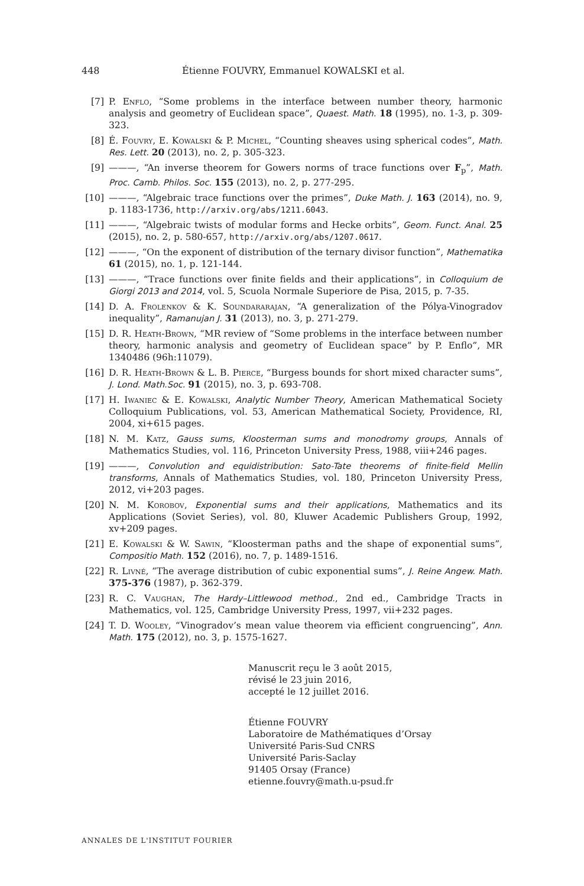448 Étienne FOUVRY, Emmanuel KOWALSKI et al.
[7] P. Enflo, “Some problems in the interface between number theory, harmonic analysis and geometry of Euclidean space”, Quaest. Math. 18 (1995), no. 1-3, p. 309-323.
[8] É. Fouvry, E. Kowalski & P. Michel, “Counting sheaves using spherical codes”, Math. Res. Lett. 20 (2013), no. 2, p. 305-323.
[9] ———, “An inverse theorem for Gowers norms of trace functions over F<sub>p</sub>”, Math. Proc. Camb. Philos. Soc. 155 (2013), no. 2, p. 277-295.
[10] ———, “Algebraic trace functions over the primes”, Duke Math. J. 163 (2014), no. 9, p. 1183-1736, http://arxiv.org/abs/1211.6043.
[11] ———, “Algebraic twists of modular forms and Hecke orbits”, Geom. Funct. Anal. 25 (2015), no. 2, p. 580-657, http://arxiv.org/abs/1207.0617.
[12] ———, “On the exponent of distribution of the ternary divisor function”, Mathematika 61 (2015), no. 1, p. 121-144.
[13] ———, “Trace functions over finite fields and their applications”, in Colloquium de Giorgi 2013 and 2014, vol. 5, Scuola Normale Superiore de Pisa, 2015, p. 7-35.
[14] D. A. Frolenkov & K. Soundararajan, “A generalization of the Pólya-Vinogradov inequality”, Ramanujan J. 31 (2013), no. 3, p. 271-279.
[15] D. R. Heath-Brown, “MR review of “Some problems in the interface between number theory, harmonic analysis and geometry of Euclidean space” by P. Enflo”, MR 1340486 (96h:11079).
[16] D. R. Heath-Brown & L. B. Pierce, “Burgess bounds for short mixed character sums”, J. Lond. Math.Soc. 91 (2015), no. 3, p. 693-708.
[17] H. Iwaniec & E. Kowalski, Analytic Number Theory, American Mathematical Society Colloquium Publications, vol. 53, American Mathematical Society, Providence, RI, 2004, xi+615 pages.
[18] N. M. Katz, Gauss sums, Kloosterman sums and monodromy groups, Annals of Mathematics Studies, vol. 116, Princeton University Press, 1988, viii+246 pages.
[19] ———, Convolution and equidistribution: Sato-Tate theorems of finite-field Mellin transforms, Annals of Mathematics Studies, vol. 180, Princeton University Press, 2012, vi+203 pages.
[20] N. M. Korobov, Exponential sums and their applications, Mathematics and its Applications (Soviet Series), vol. 80, Kluwer Academic Publishers Group, 1992, xv+209 pages.
[21] E. Kowalski & W. Sawin, “Kloosterman paths and the shape of exponential sums”, Compositio Math. 152 (2016), no. 7, p. 1489-1516.
[22] R. Livné, “The average distribution of cubic exponential sums”, J. Reine Angew. Math. 375-376 (1987), p. 362-379.
[23] R. C. Vaughan, The Hardy–Littlewood method., 2nd ed., Cambridge Tracts in Mathematics, vol. 125, Cambridge University Press, 1997, vii+232 pages.
[24] T. D. Wooley, “Vinogradov’s mean value theorem via efficient congruencing”, Ann. Math. 175 (2012), no. 3, p. 1575-1627.
Manuscrit reçu le 3 août 2015,
révisé le 23 juin 2016,
accepté le 12 juillet 2016.
Étienne FOUVRY
Laboratoire de Mathématiques d’Orsay
Université Paris-Sud CNRS
Université Paris-Saclay
91405 Orsay (France)
etienne.fouvry@math.u-psud.fr
ANNALES DE L'INSTITUT FOURIER